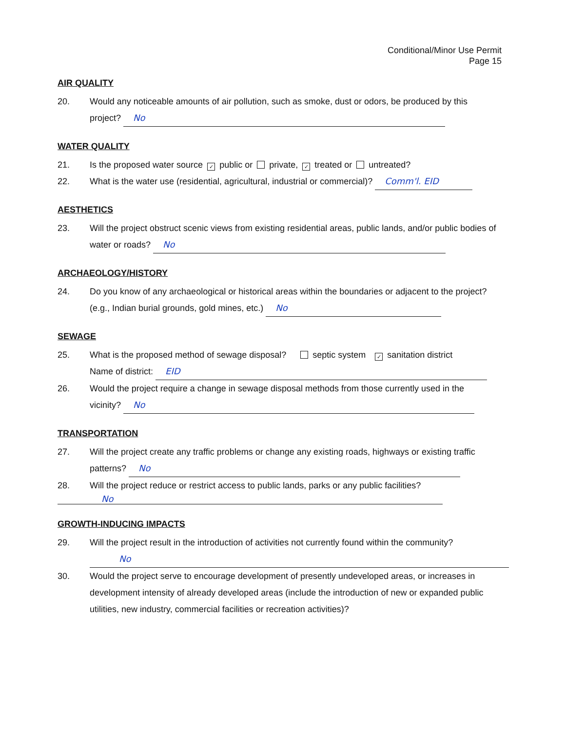Conditional/Minor Use Permit
Page 15
AIR QUALITY
20. Would any noticeable amounts of air pollution, such as smoke, dust or odors, be produced by this project? No
WATER QUALITY
21. Is the proposed water source ✓ public or private, ✓ treated or untreated?
22. What is the water use (residential, agricultural, industrial or commercial)? Comm'l. EID
AESTHETICS
23. Will the project obstruct scenic views from existing residential areas, public lands, and/or public bodies of water or roads? No
ARCHAEOLOGY/HISTORY
24. Do you know of any archaeological or historical areas within the boundaries or adjacent to the project? (e.g., Indian burial grounds, gold mines, etc.) No
SEWAGE
25. What is the proposed method of sewage disposal? septic system ✓ sanitation district
Name of district: EID
26. Would the project require a change in sewage disposal methods from those currently used in the vicinity? No
TRANSPORTATION
27. Will the project create any traffic problems or change any existing roads, highways or existing traffic patterns? No
28. Will the project reduce or restrict access to public lands, parks or any public facilities?
No
GROWTH-INDUCING IMPACTS
29. Will the project result in the introduction of activities not currently found within the community?
No
30. Would the project serve to encourage development of presently undeveloped areas, or increases in development intensity of already developed areas (include the introduction of new or expanded public utilities, new industry, commercial facilities or recreation activities)?